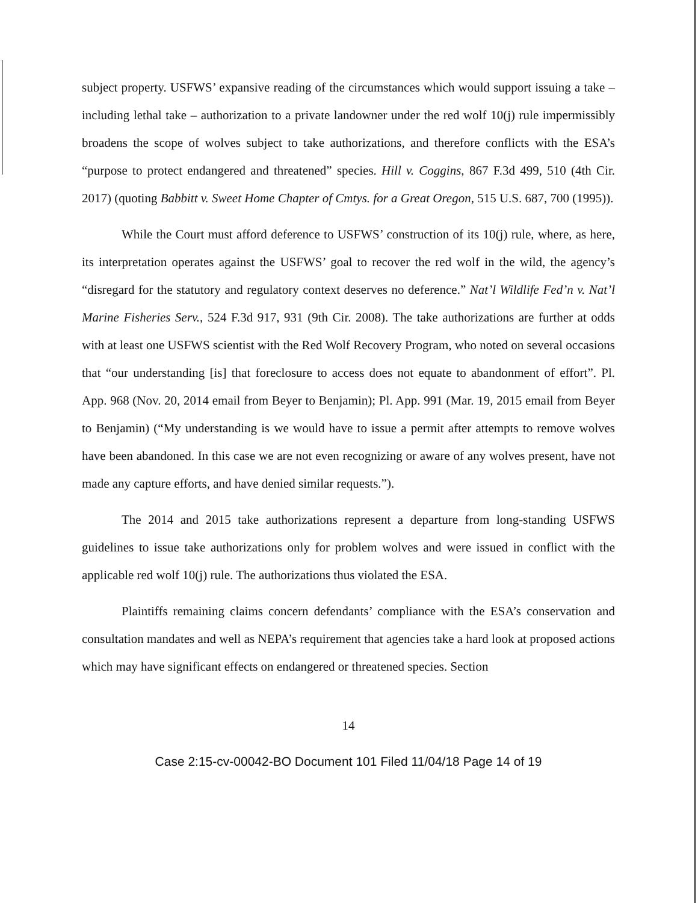subject property. USFWS’ expansive reading of the circumstances which would support issuing a take – including lethal take – authorization to a private landowner under the red wolf 10(j) rule impermissibly broadens the scope of wolves subject to take authorizations, and therefore conflicts with the ESA’s “purpose to protect endangered and threatened” species. Hill v. Coggins, 867 F.3d 499, 510 (4th Cir. 2017) (quoting Babbitt v. Sweet Home Chapter of Cmtys. for a Great Oregon, 515 U.S. 687, 700 (1995)).
While the Court must afford deference to USFWS’ construction of its 10(j) rule, where, as here, its interpretation operates against the USFWS’ goal to recover the red wolf in the wild, the agency’s “disregard for the statutory and regulatory context deserves no deference.” Nat’l Wildlife Fed’n v. Nat’l Marine Fisheries Serv., 524 F.3d 917, 931 (9th Cir. 2008). The take authorizations are further at odds with at least one USFWS scientist with the Red Wolf Recovery Program, who noted on several occasions that “our understanding [is] that foreclosure to access does not equate to abandonment of effort”. Pl. App. 968 (Nov. 20, 2014 email from Beyer to Benjamin); Pl. App. 991 (Mar. 19, 2015 email from Beyer to Benjamin) (“My understanding is we would have to issue a permit after attempts to remove wolves have been abandoned. In this case we are not even recognizing or aware of any wolves present, have not made any capture efforts, and have denied similar requests.”).
The 2014 and 2015 take authorizations represent a departure from long-standing USFWS guidelines to issue take authorizations only for problem wolves and were issued in conflict with the applicable red wolf 10(j) rule. The authorizations thus violated the ESA.
Plaintiffs remaining claims concern defendants’ compliance with the ESA’s conservation and consultation mandates and well as NEPA’s requirement that agencies take a hard look at proposed actions which may have significant effects on endangered or threatened species. Section
14
Case 2:15-cv-00042-BO Document 101 Filed 11/04/18 Page 14 of 19